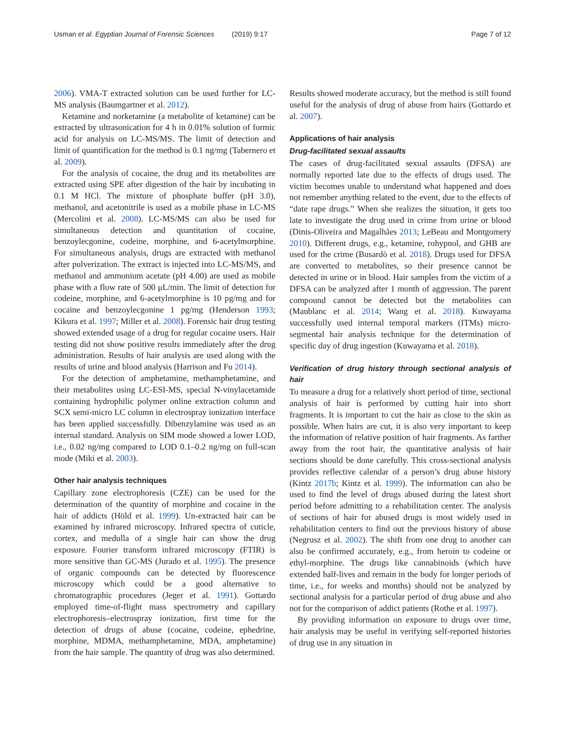Usman et al. Egyptian Journal of Forensic Sciences (2019) 9:17 Page 7 of 12
2006). VMA-T extracted solution can be used further for LC-MS analysis (Baumgartner et al. 2012).
Ketamine and norketamine (a metabolite of ketamine) can be extracted by ultrasonication for 4 h in 0.01% solution of formic acid for analysis on LC-MS/MS. The limit of detection and limit of quantification for the method is 0.1 ng/mg (Tabernero et al. 2009).
For the analysis of cocaine, the drug and its metabolites are extracted using SPE after digestion of the hair by incubating in 0.1 M HCl. The mixture of phosphate buffer (pH 3.0), methanol, and acetonitrile is used as a mobile phase in LC-MS (Mercolini et al. 2008). LC-MS/MS can also be used for simultaneous detection and quantitation of cocaine, benzoylecgonine, codeine, morphine, and 6-acetylmorphine. For simultaneous analysis, drugs are extracted with methanol after pulverization. The extract is injected into LC-MS/MS, and methanol and ammonium acetate (pH 4.00) are used as mobile phase with a flow rate of 500 μL/min. The limit of detection for codeine, morphine, and 6-acetylmorphine is 10 pg/mg and for cocaine and benzoylecgonine 1 pg/mg (Henderson 1993; Kikura et al. 1997; Miller et al. 2008). Forensic hair drug testing showed extended usage of a drug for regular cocaine users. Hair testing did not show positive results immediately after the drug administration. Results of hair analysis are used along with the results of urine and blood analysis (Harrison and Fu 2014).
For the detection of amphetamine, methamphetamine, and their metabolites using LC-ESI-MS, special N-vinylacetamide containing hydrophilic polymer online extraction column and SCX semi-micro LC column in electrospray ionization interface has been applied successfully. Dibenzylamine was used as an internal standard. Analysis on SIM mode showed a lower LOD, i.e., 0.02 ng/mg compared to LOD 0.1–0.2 ng/mg on full-scan mode (Miki et al. 2003).
Other hair analysis techniques
Capillary zone electrophoresis (CZE) can be used for the determination of the quantity of morphine and cocaine in the hair of addicts (Höld et al. 1999). Un-extracted hair can be examined by infrared microscopy. Infrared spectra of cuticle, cortex, and medulla of a single hair can show the drug exposure. Fourier transform infrared microscopy (FTIR) is more sensitive than GC-MS (Jurado et al. 1995). The presence of organic compounds can be detected by fluorescence microscopy which could be a good alternative to chromatographic procedures (Jeger et al. 1991). Gottardo employed time-of-flight mass spectrometry and capillary electrophoresis–electrospray ionization, first time for the detection of drugs of abuse (cocaine, codeine, ephedrine, morphine, MDMA, methamphetamine, MDA, amphetamine) from the hair sample. The quantity of drug was also determined.
Results showed moderate accuracy, but the method is still found useful for the analysis of drug of abuse from hairs (Gottardo et al. 2007).
Applications of hair analysis
Drug-facilitated sexual assaults
The cases of drug-facilitated sexual assaults (DFSA) are normally reported late due to the effects of drugs used. The victim becomes unable to understand what happened and does not remember anything related to the event, due to the effects of “date rape drugs.” When she realizes the situation, it gets too late to investigate the drug used in crime from urine or blood (Dinis-Oliveira and Magalhães 2013; LeBeau and Montgomery 2010). Different drugs, e.g., ketamine, rohypnol, and GHB are used for the crime (Busardò et al. 2018). Drugs used for DFSA are converted to metabolites, so their presence cannot be detected in urine or in blood. Hair samples from the victim of a DFSA can be analyzed after 1 month of aggression. The parent compound cannot be detected but the metabolites can (Maublanc et al. 2014; Wang et al. 2018). Kuwayama successfully used internal temporal markers (ITMs) micro-segmental hair analysis technique for the determination of specific day of drug ingestion (Kuwayama et al. 2018).
Verification of drug history through sectional analysis of hair
To measure a drug for a relatively short period of time, sectional analysis of hair is performed by cutting hair into short fragments. It is important to cut the hair as close to the skin as possible. When hairs are cut, it is also very important to keep the information of relative position of hair fragments. As farther away from the root hair, the quantitative analysis of hair sections should be done carefully. This cross-sectional analysis provides reflective calendar of a person’s drug abuse history (Kintz 2017b; Kintz et al. 1999). The information can also be used to find the level of drugs abused during the latest short period before admitting to a rehabilitation center. The analysis of sections of hair for abused drugs is most widely used in rehabilitation centers to find out the previous history of abuse (Negrusz et al. 2002). The shift from one drug to another can also be confirmed accurately, e.g., from heroin to codeine or ethyl-morphine. The drugs like cannabinoids (which have extended half-lives and remain in the body for longer periods of time, i.e., for weeks and months) should not be analyzed by sectional analysis for a particular period of drug abuse and also not for the comparison of addict patients (Rothe et al. 1997).
By providing information on exposure to drugs over time, hair analysis may be useful in verifying self-reported histories of drug use in any situation in